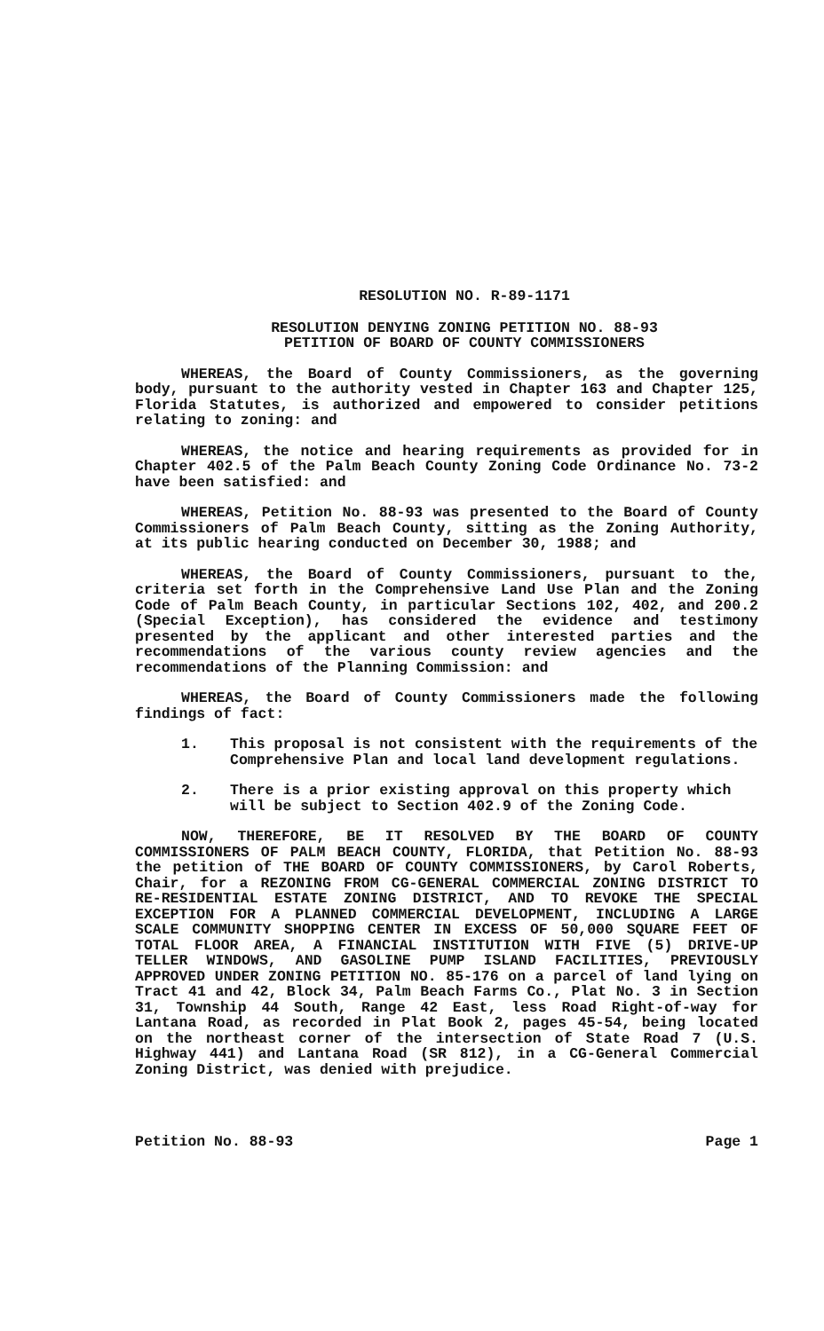RESOLUTION NO. R-89-1171
RESOLUTION DENYING ZONING PETITION NO. 88-93
PETITION OF BOARD OF COUNTY COMMISSIONERS
WHEREAS, the Board of County Commissioners, as the governing body, pursuant to the authority vested in Chapter 163 and Chapter 125, Florida Statutes, is authorized and empowered to consider petitions relating to zoning: and
WHEREAS, the notice and hearing requirements as provided for in Chapter 402.5 of the Palm Beach County Zoning Code Ordinance No. 73-2 have been satisfied: and
WHEREAS, Petition No. 88-93 was presented to the Board of County Commissioners of Palm Beach County, sitting as the Zoning Authority, at its public hearing conducted on December 30, 1988; and
WHEREAS, the Board of County Commissioners, pursuant to the, criteria set forth in the Comprehensive Land Use Plan and the Zoning Code of Palm Beach County, in particular Sections 102, 402, and 200.2 (Special Exception), has considered the evidence and testimony presented by the applicant and other interested parties and the recommendations of the various county review agencies and the recommendations of the Planning Commission: and
WHEREAS, the Board of County Commissioners made the following findings of fact:
1. This proposal is not consistent with the requirements of the Comprehensive Plan and local land development regulations.
2. There is a prior existing approval on this property which will be subject to Section 402.9 of the Zoning Code.
NOW, THEREFORE, BE IT RESOLVED BY THE BOARD OF COUNTY COMMISSIONERS OF PALM BEACH COUNTY, FLORIDA, that Petition No. 88-93 the petition of THE BOARD OF COUNTY COMMISSIONERS, by Carol Roberts, Chair, for a REZONING FROM CG-GENERAL COMMERCIAL ZONING DISTRICT TO RE-RESIDENTIAL ESTATE ZONING DISTRICT, AND TO REVOKE THE SPECIAL EXCEPTION FOR A PLANNED COMMERCIAL DEVELOPMENT, INCLUDING A LARGE SCALE COMMUNITY SHOPPING CENTER IN EXCESS OF 50,000 SQUARE FEET OF TOTAL FLOOR AREA, A FINANCIAL INSTITUTION WITH FIVE (5) DRIVE-UP TELLER WINDOWS, AND GASOLINE PUMP ISLAND FACILITIES, PREVIOUSLY APPROVED UNDER ZONING PETITION NO. 85-176 on a parcel of land lying on Tract 41 and 42, Block 34, Palm Beach Farms Co., Plat No. 3 in Section 31, Township 44 South, Range 42 East, less Road Right-of-way for Lantana Road, as recorded in Plat Book 2, pages 45-54, being located on the northeast corner of the intersection of State Road 7 (U.S. Highway 441) and Lantana Road (SR 812), in a CG-General Commercial Zoning District, was denied with prejudice.
Petition No. 88-93 Page 1